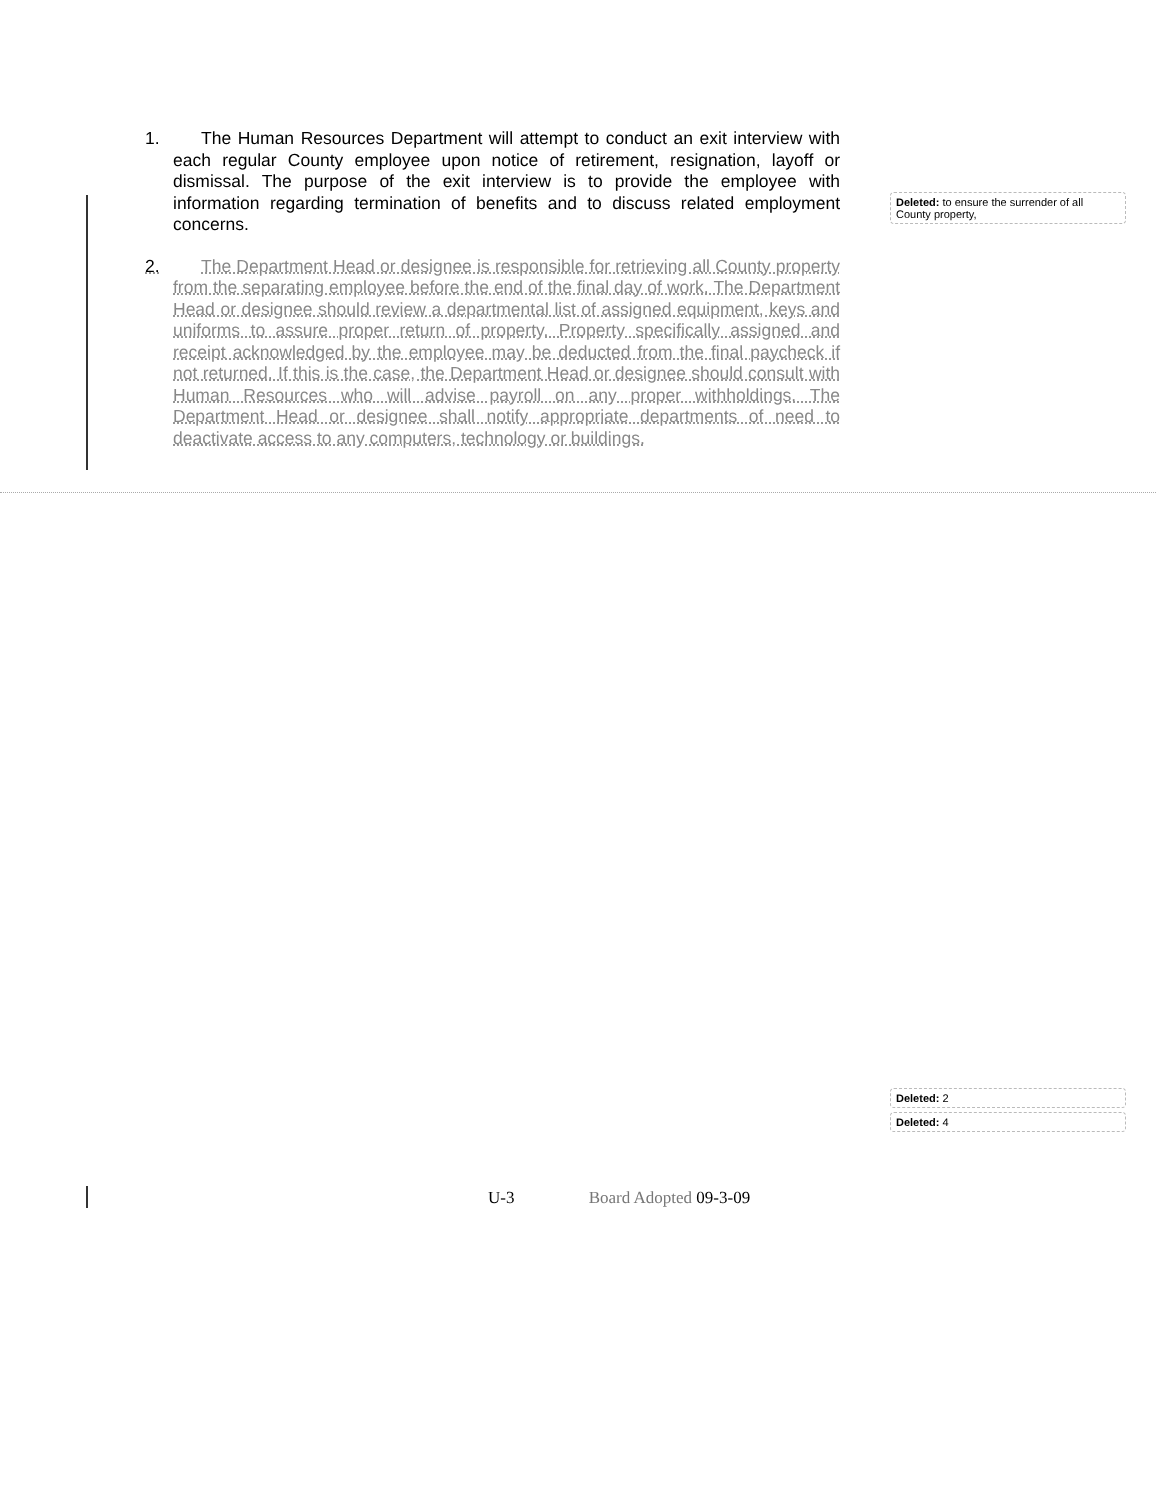1. The Human Resources Department will attempt to conduct an exit interview with each regular County employee upon notice of retirement, resignation, layoff or dismissal. The purpose of the exit interview is to provide the employee with information regarding termination of benefits and to discuss related employment concerns.
2. The Department Head or designee is responsible for retrieving all County property from the separating employee before the end of the final day of work. The Department Head or designee should review a departmental list of assigned equipment, keys and uniforms to assure proper return of property. Property specifically assigned and receipt acknowledged by the employee may be deducted from the final paycheck if not returned. If this is the case, the Department Head or designee should consult with Human Resources who will advise payroll on any proper withholdings. The Department Head or designee shall notify appropriate departments of need to deactivate access to any computers, technology or buildings.
Deleted: to ensure the surrender of all County property,
Deleted: 2
Deleted: 4
U-3 Board Adopted 09-3-09